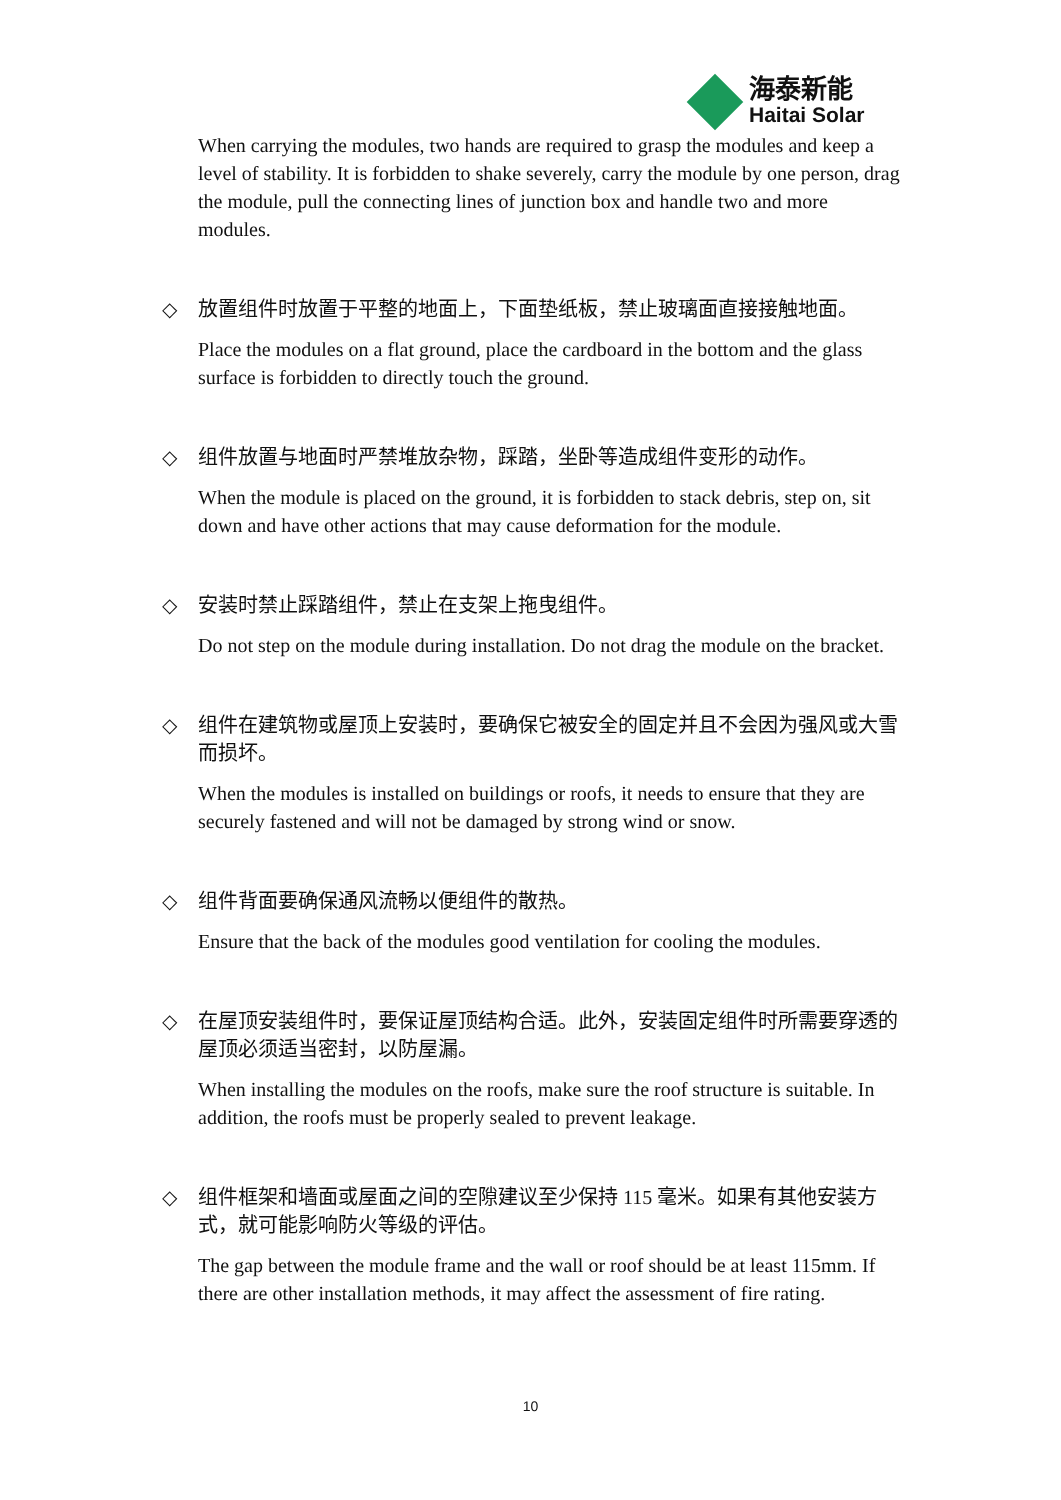海泰新能
Haitai Solar
When carrying the modules, two hands are required to grasp the modules and keep a level of stability. It is forbidden to shake severely, carry the module by one person, drag the module, pull the connecting lines of junction box and handle two and more modules.
◇
放置组件时放置于平整的地面上，下面垫纸板，禁止玻璃面直接接触地面。
Place the modules on a flat ground, place the cardboard in the bottom and the glass surface is forbidden to directly touch the ground.
◇
组件放置与地面时严禁堆放杂物，踩踏，坐卧等造成组件变形的动作。
When the module is placed on the ground, it is forbidden to stack debris, step on, sit down and have other actions that may cause deformation for the module.
◇
安装时禁止踩踏组件，禁止在支架上拖曳组件。
Do not step on the module during installation. Do not drag the module on the bracket.
◇
组件在建筑物或屋顶上安装时，要确保它被安全的固定并且不会因为强风或大雪而损坏。
When the modules is installed on buildings or roofs, it needs to ensure that they are securely fastened and will not be damaged by strong wind or snow.
◇
组件背面要确保通风流畅以便组件的散热。
Ensure that the back of the modules good ventilation for cooling the modules.
◇
在屋顶安装组件时，要保证屋顶结构合适。此外，安装固定组件时所需要穿透的屋顶必须适当密封，以防屋漏。
When installing the modules on the roofs, make sure the roof structure is suitable. In addition, the roofs must be properly sealed to prevent leakage.
◇
组件框架和墙面或屋面之间的空隙建议至少保持 115 毫米。如果有其他安装方式，就可能影响防火等级的评估。
The gap between the module frame and the wall or roof should be at least 115mm. If there are other installation methods, it may affect the assessment of fire rating.
10